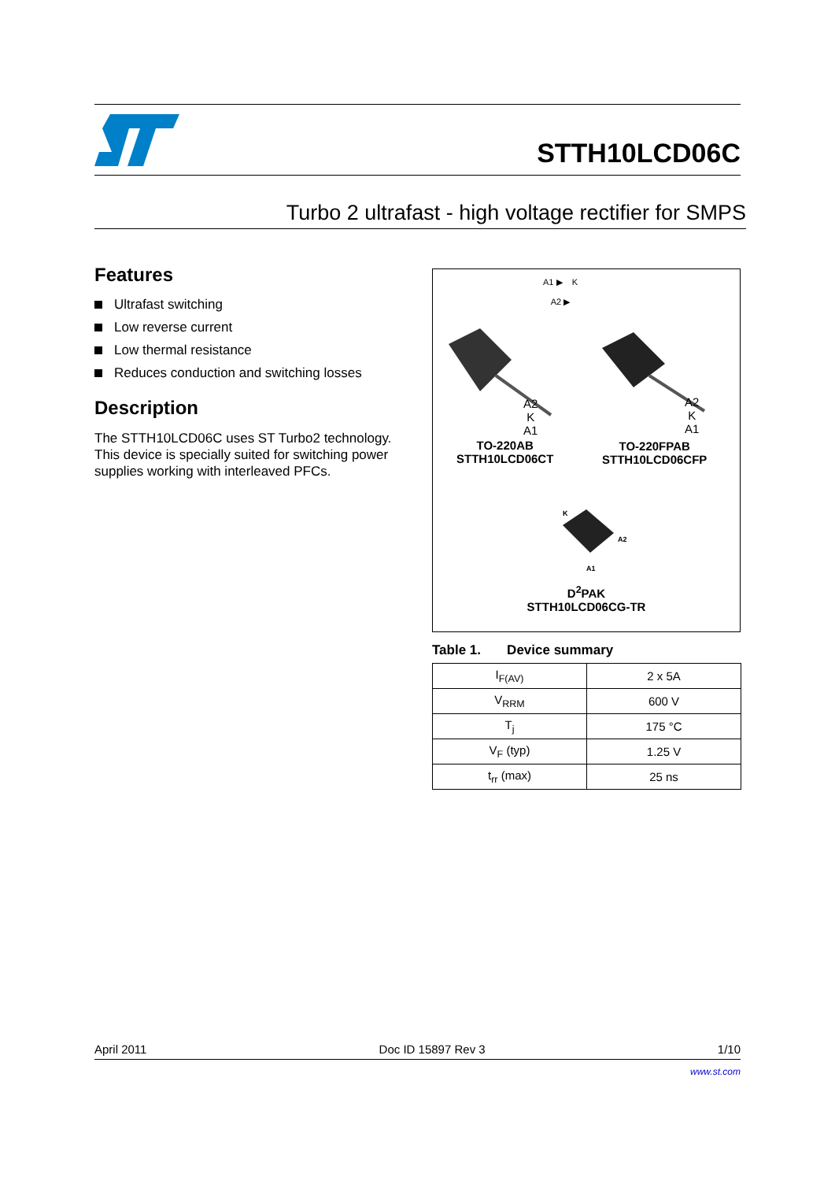STTH10LCD06C
Turbo 2 ultrafast - high voltage rectifier for SMPS
Features
Ultrafast switching
Low reverse current
Low thermal resistance
Reduces conduction and switching losses
Description
The STTH10LCD06C uses ST Turbo2 technology. This device is specially suited for switching power supplies working with interleaved PFCs.
A1 ▶ K
A2 ▶
A2
K
A1
A2
K
A1
TO-220AB
STTH10LCD06CT
TO-220FPAB
STTH10LCD06CFP
K
A2
A1
D<sup>2</sup>PAK
STTH10LCD06CG-TR
Table 1. Device summary
| I<sub>F(AV)</sub> | 2 x 5A |
| V<sub>RRM</sub> | 600 V |
| T<sub>j</sub> | 175 °C |
| V<sub>F</sub> (typ) | 1.25 V |
| t<sub>rr</sub> (max) | 25 ns |
April 2011 Doc ID 15897 Rev 3 1/10
www.st.com